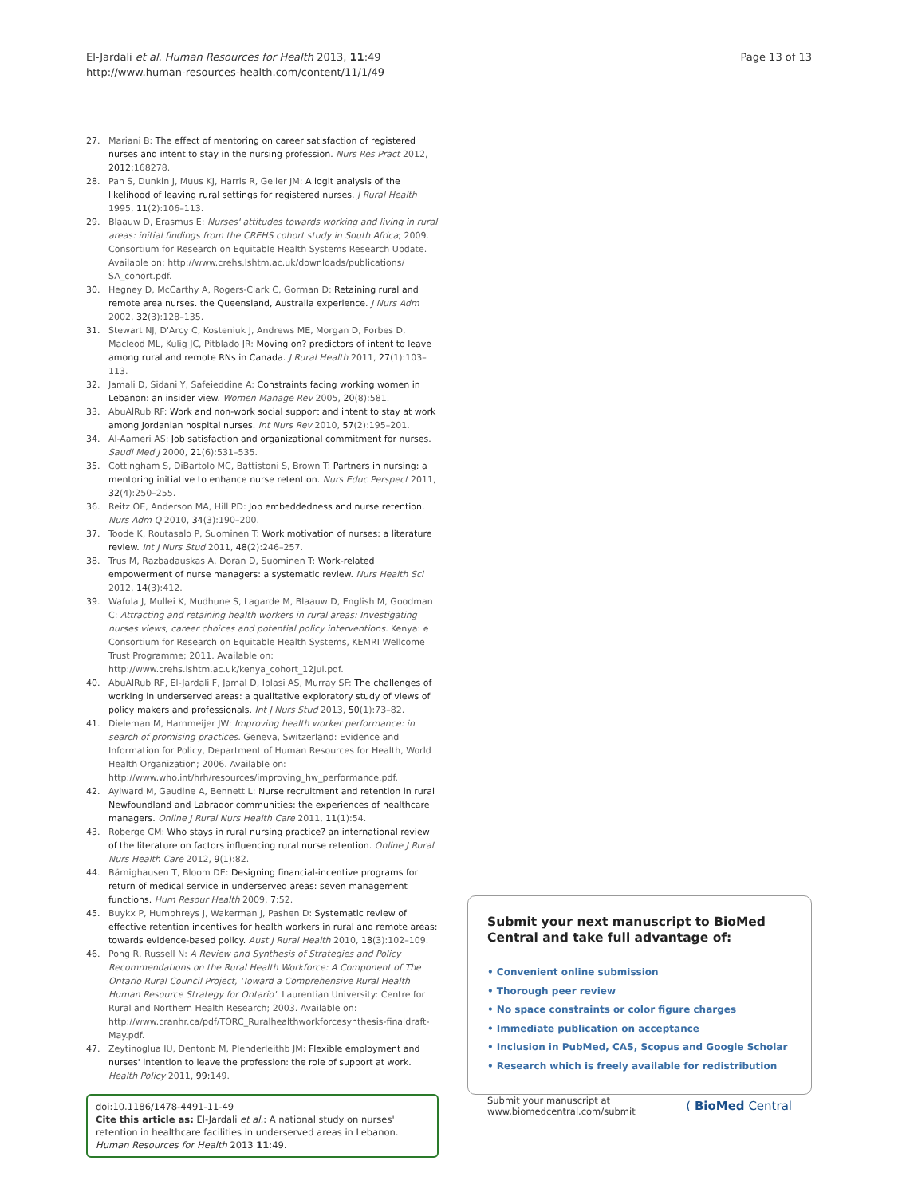El-Jardali et al. Human Resources for Health 2013, 11:49
http://www.human-resources-health.com/content/11/1/49
Page 13 of 13
27. Mariani B: The effect of mentoring on career satisfaction of registered nurses and intent to stay in the nursing profession. Nurs Res Pract 2012, 2012: 168278.
28. Pan S, Dunkin J, Muus KJ, Harris R, Geller JM: A logit analysis of the likelihood of leaving rural settings for registered nurses. J Rural Health 1995, 11(2):106–113.
29. Blaauw D, Erasmus E: Nurses' attitudes towards working and living in rural areas: initial findings from the CREHS cohort study in South Africa; 2009. Consortium for Research on Equitable Health Systems Research Update. Available on: http://www.crehs.lshtm.ac.uk/downloads/publications/ SA_cohort.pdf.
30. Hegney D, McCarthy A, Rogers-Clark C, Gorman D: Retaining rural and remote area nurses. the Queensland, Australia experience. J Nurs Adm 2002, 32(3):128–135.
31. Stewart NJ, D'Arcy C, Kosteniuk J, Andrews ME, Morgan D, Forbes D, Macleod ML, Kulig JC, Pitblado JR: Moving on? predictors of intent to leave among rural and remote RNs in Canada. J Rural Health 2011, 27(1):103–113.
32. Jamali D, Sidani Y, Safeieddine A: Constraints facing working women in Lebanon: an insider view. Women Manage Rev 2005, 20(8):581.
33. AbuAlRub RF: Work and non-work social support and intent to stay at work among Jordanian hospital nurses. Int Nurs Rev 2010, 57(2):195–201.
34. Al-Aameri AS: Job satisfaction and organizational commitment for nurses. Saudi Med J 2000, 21(6):531–535.
35. Cottingham S, DiBartolo MC, Battistoni S, Brown T: Partners in nursing: a mentoring initiative to enhance nurse retention. Nurs Educ Perspect 2011, 32(4):250–255.
36. Reitz OE, Anderson MA, Hill PD: Job embeddedness and nurse retention. Nurs Adm Q 2010, 34(3):190–200.
37. Toode K, Routasalo P, Suominen T: Work motivation of nurses: a literature review. Int J Nurs Stud 2011, 48(2):246–257.
38. Trus M, Razbadauskas A, Doran D, Suominen T: Work-related empowerment of nurse managers: a systematic review. Nurs Health Sci 2012, 14(3):412.
39. Wafula J, Mullei K, Mudhune S, Lagarde M, Blaauw D, English M, Goodman C: Attracting and retaining health workers in rural areas: Investigating nurses views, career choices and potential policy interventions. Kenya: e Consortium for Research on Equitable Health Systems, KEMRI Wellcome Trust Programme; 2011. Available on: http://www.crehs.lshtm.ac.uk/kenya_cohort_12Jul.pdf.
40. AbuAlRub RF, El-Jardali F, Jamal D, Iblasi AS, Murray SF: The challenges of working in underserved areas: a qualitative exploratory study of views of policy makers and professionals. Int J Nurs Stud 2013, 50(1):73–82.
41. Dieleman M, Harnmeijer JW: Improving health worker performance: in search of promising practices. Geneva, Switzerland: Evidence and Information for Policy, Department of Human Resources for Health, World Health Organization; 2006. Available on: http://www.who.int/hrh/resources/improving_hw_performance.pdf.
42. Aylward M, Gaudine A, Bennett L: Nurse recruitment and retention in rural Newfoundland and Labrador communities: the experiences of healthcare managers. Online J Rural Nurs Health Care 2011, 11(1):54.
43. Roberge CM: Who stays in rural nursing practice? an international review of the literature on factors influencing rural nurse retention. Online J Rural Nurs Health Care 2012, 9(1):82.
44. Bärnighausen T, Bloom DE: Designing financial-incentive programs for return of medical service in underserved areas: seven management functions. Hum Resour Health 2009, 7: 52.
45. Buykx P, Humphreys J, Wakerman J, Pashen D: Systematic review of effective retention incentives for health workers in rural and remote areas: towards evidence-based policy. Aust J Rural Health 2010, 18(3):102–109.
46. Pong R, Russell N: A Review and Synthesis of Strategies and Policy Recommendations on the Rural Health Workforce: A Component of The Ontario Rural Council Project, 'Toward a Comprehensive Rural Health Human Resource Strategy for Ontario'. Laurentian University: Centre for Rural and Northern Health Research; 2003. Available on: http://www.cranhr.ca/pdf/TORC_Ruralhealthworkforcesynthesis-finaldraft-May.pdf.
47. Zeytinoglua IU, Dentonb M, Plenderleithb JM: Flexible employment and nurses' intention to leave the profession: the role of support at work. Health Policy 2011, 99: 149.
doi:10.1186/1478-4491-11-49
Cite this article as: El-Jardali et al.: A national study on nurses' retention in healthcare facilities in underserved areas in Lebanon. Human Resources for Health 2013 11:49.
Submit your next manuscript to BioMed Central and take full advantage of:
• Convenient online submission
• Thorough peer review
• No space constraints or color figure charges
• Immediate publication on acceptance
• Inclusion in PubMed, CAS, Scopus and Google Scholar
• Research which is freely available for redistribution
Submit your manuscript at
www.biomedcentral.com/submit
( BioMed Central